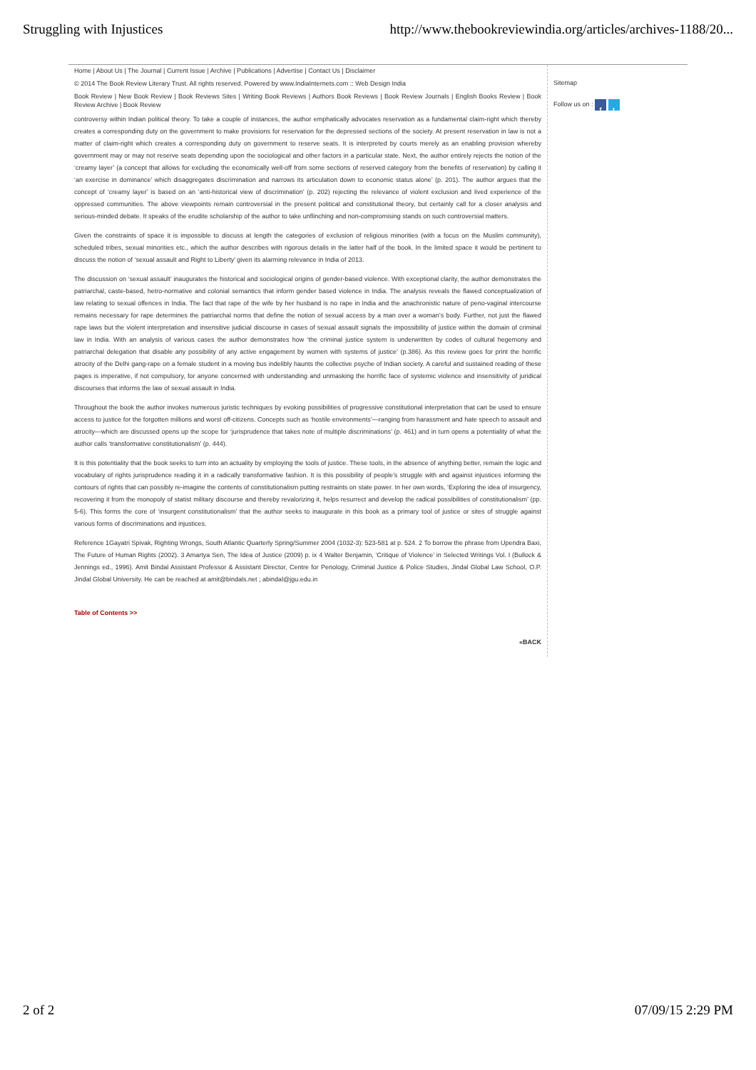Struggling with Injustices http://www.thebookreviewindia.org/articles/archives-1188/20...
Home | About Us | The Journal | Current Issue | Archive | Publications | Advertise | Contact Us | Disclaimer
© 2014 The Book Review Literary Trust. All rights reserved. Powered by www.IndiaInternets.com :: Web Design India
Book Review | New Book Review | Book Reviews Sites | Writing Book Reviews | Authors Book Reviews | Book Review Journals | English Books Review | Book Review Archive | Book Review
controversy within Indian political theory. To take a couple of instances, the author emphatically advocates reservation as a fundamental claim-right which thereby creates a corresponding duty on the government to make provisions for reservation for the depressed sections of the society. At present reservation in law is not a matter of claim-right which creates a corresponding duty on government to reserve seats. It is interpreted by courts merely as an enabling provision whereby government may or may not reserve seats depending upon the sociological and other factors in a particular state. Next, the author entirely rejects the notion of the ‘creamy layer’ (a concept that allows for excluding the economically well-off from some sections of reserved category from the benefits of reservation) by calling it ‘an exercise in dominance’ which disaggregates discrimination and narrows its articulation down to economic status alone’ (p. 201). The author argues that the concept of ‘creamy layer’ is based on an ‘anti-historical view of discrimination’ (p. 202) rejecting the relevance of violent exclusion and lived experience of the oppressed communities. The above viewpoints remain controversial in the present political and constitutional theory, but certainly call for a closer analysis and serious-minded debate. It speaks of the erudite scholarship of the author to take unflinching and non-compromising stands on such controversial matters.
Given the constraints of space it is impossible to discuss at length the categories of exclusion of religious minorities (with a focus on the Muslim community), scheduled tribes, sexual minorities etc., which the author describes with rigorous details in the latter half of the book. In the limited space it would be pertinent to discuss the notion of ‘sexual assault and Right to Liberty’ given its alarming relevance in India of 2013.
The discussion on ‘sexual assault’ inaugurates the historical and sociological origins of gender-based violence. With exceptional clarity, the author demonstrates the patriarchal, caste-based, hetro-normative and colonial semantics that inform gender based violence in India. The analysis reveals the flawed conceptualization of law relating to sexual offences in India. The fact that rape of the wife by her husband is no rape in India and the anachronistic nature of peno-vaginal intercourse remains necessary for rape determines the patriarchal norms that define the notion of sexual access by a man over a woman’s body. Further, not just the flawed rape laws but the violent interpretation and insensitive judicial discourse in cases of sexual assault signals the impossibility of justice within the domain of criminal law in India. With an analysis of various cases the author demonstrates how ‘the criminal justice system is underwritten by codes of cultural hegemony and patriarchal delegation that disable any possibility of any active engagement by women with systems of justice’ (p.386). As this review goes for print the horrific atrocity of the Delhi gang-rape on a female student in a moving bus indelibly haunts the collective psyche of Indian society. A careful and sustained reading of these pages is imperative, if not compulsory, for anyone concerned with understanding and unmasking the horrific face of systemic violence and insensitivity of juridical discourses that informs the law of sexual assault in India.
Throughout the book the author invokes numerous juristic techniques by evoking possibilities of progressive constitutional interpretation that can be used to ensure access to justice for the forgotten millions and worst off-citizens. Concepts such as ‘hostile environments’—ranging from harassment and hate speech to assault and atrocity—which are discussed opens up the scope for ‘jurisprudence that takes note of multiple discriminations’ (p. 461) and in turn opens a potentiality of what the author calls ‘transformative constitutionalism’ (p. 444).
It is this potentiality that the book seeks to turn into an actuality by employing the tools of justice. These tools, in the absence of anything better, remain the logic and vocabulary of rights jurisprudence reading it in a radically transformative fashion. It is this possibility of people’s struggle with and against injustices informing the contours of rights that can possibly re-imagine the contents of constitutionalism putting restraints on state power. In her own words, ‘Exploring the idea of insurgency, recovering it from the monopoly of statist military discourse and thereby revalorizing it, helps resurrect and develop the radical possibilities of constitutionalism’ (pp. 5-6). This forms the core of ‘insurgent constitutionalism’ that the author seeks to inaugurate in this book as a primary tool of justice or sites of struggle against various forms of discriminations and injustices.
Reference 1Gayatri Spivak, Righting Wrongs, South Atlantic Quarterly Spring/Summer 2004 (1032-3): 523-581 at p. 524. 2 To borrow the phrase from Upendra Baxi, The Future of Human Rights (2002). 3 Amartya Sen, The Idea of Justice (2009) p. ix 4 Walter Benjamin, ‘Critique of Violence’ in Selected Writings Vol. I (Bullock & Jennings ed., 1996). Amit Bindal Assistant Professor & Assistant Director, Centre for Penology, Criminal Justice & Police Studies, Jindal Global Law School, O.P. Jindal Global University. He can be reached at amit@bindals.net ; abindal@jgu.edu.in
Table of Contents >>
«BACK
Sitemap
Follow us on : f t
2 of 2 07/09/15 2:29 PM